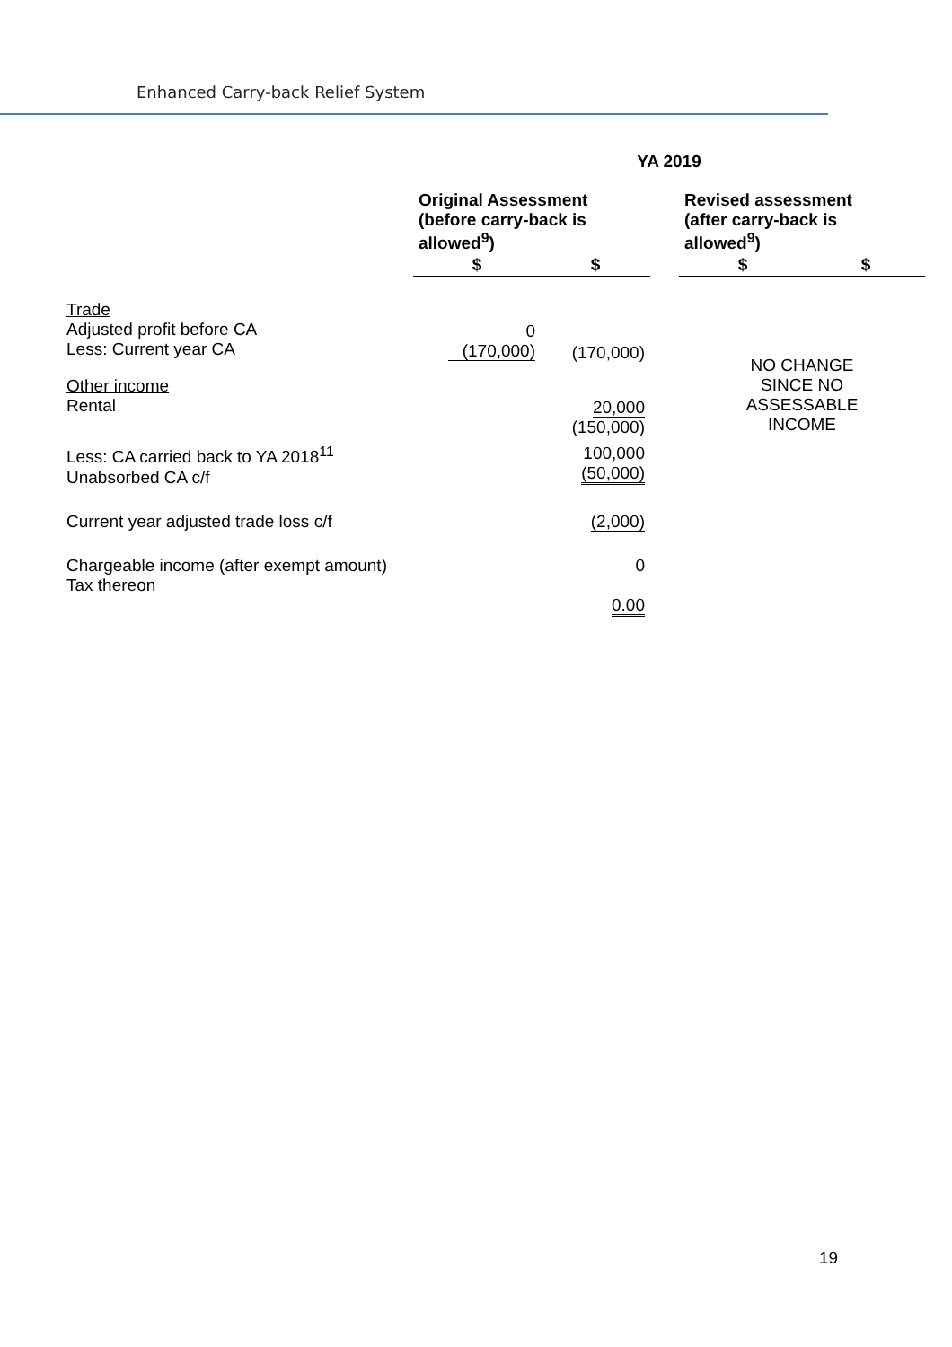Enhanced Carry-back Relief System
| | YA 2019 | | | | |
| --- | --- | --- | --- | --- | --- |
| | Original Assessment (before carry-back is allowed<sup>9</sup>) | | | Revised assessment (after carry-back is allowed<sup>9</sup>) | |
| | $ | $ | | $ | $ |
| Trade Adjusted profit before CA Less: Current year CA | 0 (170,000) | (170,000) | | NO CHANGE SINCE NO ASSESSABLE INCOME | |
| Other income Rental | | 20,000 (150,000) | | | |
| Less: CA carried back to YA 2018<sup>11</sup> Unabsorbed CA c/f | | 100,000 (50,000) | | | |
| Current year adjusted trade loss c/f | | (2,000) | | | |
| Chargeable income (after exempt amount) Tax thereon | | 0 0.00 | | | |
19